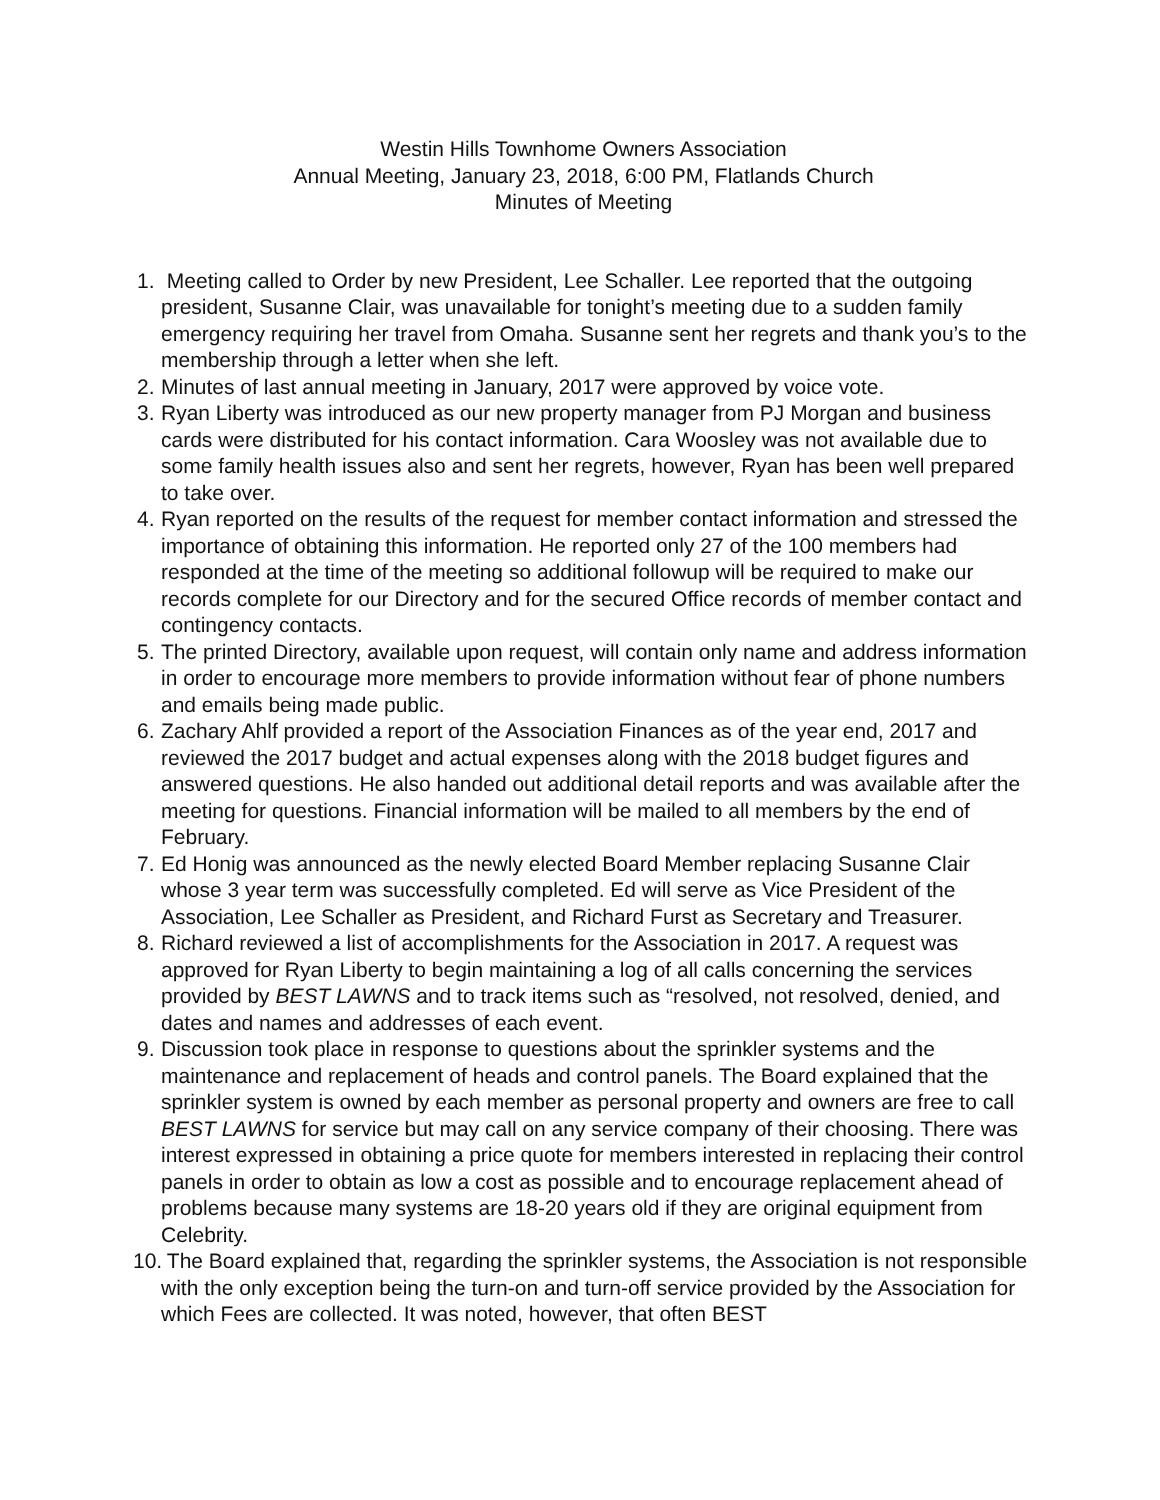Westin Hills Townhome Owners Association
Annual Meeting, January 23, 2018, 6:00 PM, Flatlands Church
Minutes of Meeting
1. Meeting called to Order by new President, Lee Schaller. Lee reported that the outgoing president, Susanne Clair, was unavailable for tonight’s meeting due to a sudden family emergency requiring her travel from Omaha. Susanne sent her regrets and thank you’s to the membership through a letter when she left.
2. Minutes of last annual meeting in January, 2017 were approved by voice vote.
3. Ryan Liberty was introduced as our new property manager from PJ Morgan and business cards were distributed for his contact information. Cara Woosley was not available due to some family health issues also and sent her regrets, however, Ryan has been well prepared to take over.
4. Ryan reported on the results of the request for member contact information and stressed the importance of obtaining this information. He reported only 27 of the 100 members had responded at the time of the meeting so additional followup will be required to make our records complete for our Directory and for the secured Office records of member contact and contingency contacts.
5. The printed Directory, available upon request, will contain only name and address information in order to encourage more members to provide information without fear of phone numbers and emails being made public.
6. Zachary Ahlf provided a report of the Association Finances as of the year end, 2017 and reviewed the 2017 budget and actual expenses along with the 2018 budget figures and answered questions. He also handed out additional detail reports and was available after the meeting for questions. Financial information will be mailed to all members by the end of February.
7. Ed Honig was announced as the newly elected Board Member replacing Susanne Clair whose 3 year term was successfully completed. Ed will serve as Vice President of the Association, Lee Schaller as President, and Richard Furst as Secretary and Treasurer.
8. Richard reviewed a list of accomplishments for the Association in 2017. A request was approved for Ryan Liberty to begin maintaining a log of all calls concerning the services provided by BEST LAWNS and to track items such as “resolved, not resolved, denied, and dates and names and addresses of each event.
9. Discussion took place in response to questions about the sprinkler systems and the maintenance and replacement of heads and control panels. The Board explained that the sprinkler system is owned by each member as personal property and owners are free to call BEST LAWNS for service but may call on any service company of their choosing. There was interest expressed in obtaining a price quote for members interested in replacing their control panels in order to obtain as low a cost as possible and to encourage replacement ahead of problems because many systems are 18-20 years old if they are original equipment from Celebrity.
10. The Board explained that, regarding the sprinkler systems, the Association is not responsible with the only exception being the turn-on and turn-off service provided by the Association for which Fees are collected. It was noted, however, that often BEST